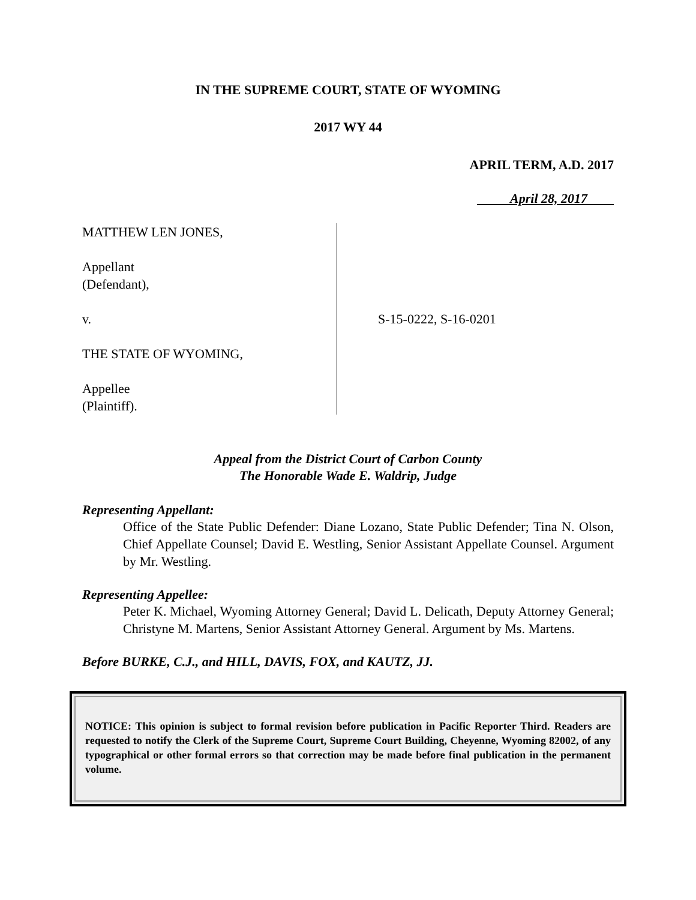IN THE SUPREME COURT, STATE OF WYOMING
2017 WY 44
APRIL TERM, A.D. 2017
April 28, 2017
MATTHEW LEN JONES,
Appellant
(Defendant),
v.
THE STATE OF WYOMING,
Appellee
(Plaintiff).
S-15-0222, S-16-0201
Appeal from the District Court of Carbon County
The Honorable Wade E. Waldrip, Judge
Representing Appellant:
Office of the State Public Defender: Diane Lozano, State Public Defender; Tina N. Olson, Chief Appellate Counsel; David E. Westling, Senior Assistant Appellate Counsel. Argument by Mr. Westling.
Representing Appellee:
Peter K. Michael, Wyoming Attorney General; David L. Delicath, Deputy Attorney General; Christyne M. Martens, Senior Assistant Attorney General. Argument by Ms. Martens.
Before BURKE, C.J., and HILL, DAVIS, FOX, and KAUTZ, JJ.
NOTICE: This opinion is subject to formal revision before publication in Pacific Reporter Third. Readers are requested to notify the Clerk of the Supreme Court, Supreme Court Building, Cheyenne, Wyoming 82002, of any typographical or other formal errors so that correction may be made before final publication in the permanent volume.